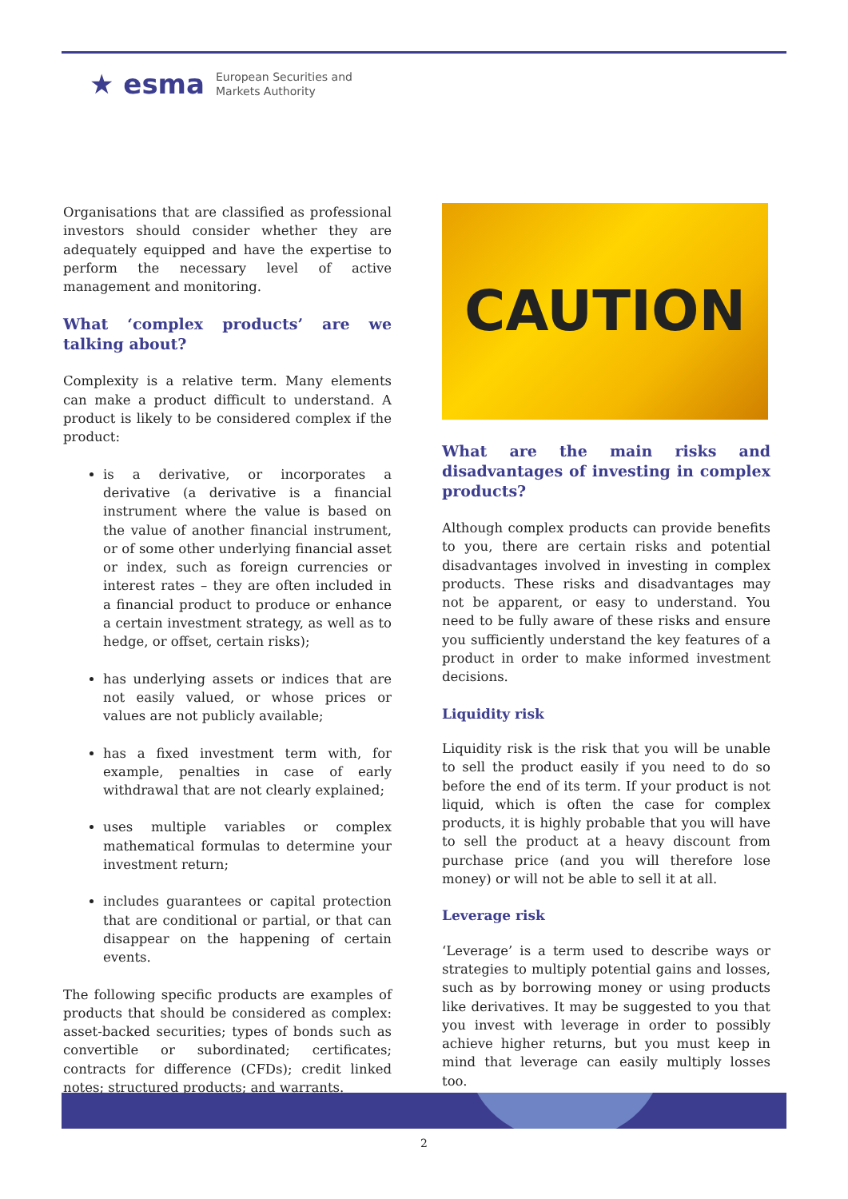★ esma European Securities and
Markets Authority
Organisations that are classified as professional investors should consider whether they are adequately equipped and have the expertise to perform the necessary level of active management and monitoring.
What ‘complex products’ are we talking about?
Complexity is a relative term. Many elements can make a product difficult to understand. A product is likely to be considered complex if the product:
is a derivative, or incorporates a derivative (a derivative is a financial instrument where the value is based on the value of another financial instrument, or of some other underlying financial asset or index, such as foreign currencies or interest rates – they are often included in a financial product to produce or enhance a certain investment strategy, as well as to hedge, or offset, certain risks);
has underlying assets or indices that are not easily valued, or whose prices or values are not publicly available;
has a fixed investment term with, for example, penalties in case of early withdrawal that are not clearly explained;
uses multiple variables or complex mathematical formulas to determine your investment return;
includes guarantees or capital protection that are conditional or partial, or that can disappear on the happening of certain events.
The following specific products are examples of products that should be considered as complex: asset-backed securities; types of bonds such as convertible or subordinated; certificates; contracts for difference (CFDs); credit linked notes; structured products; and warrants.
CAUTION
What are the main risks and disadvantages of investing in complex products?
Although complex products can provide benefits to you, there are certain risks and potential disadvantages involved in investing in complex products. These risks and disadvantages may not be apparent, or easy to understand. You need to be fully aware of these risks and ensure you sufficiently understand the key features of a product in order to make informed investment decisions.
Liquidity risk
Liquidity risk is the risk that you will be unable to sell the product easily if you need to do so before the end of its term. If your product is not liquid, which is often the case for complex products, it is highly probable that you will have to sell the product at a heavy discount from purchase price (and you will therefore lose money) or will not be able to sell it at all.
Leverage risk
‘Leverage’ is a term used to describe ways or strategies to multiply potential gains and losses, such as by borrowing money or using products like derivatives. It may be suggested to you that you invest with leverage in order to possibly achieve higher returns, but you must keep in mind that leverage can easily multiply losses too.
2